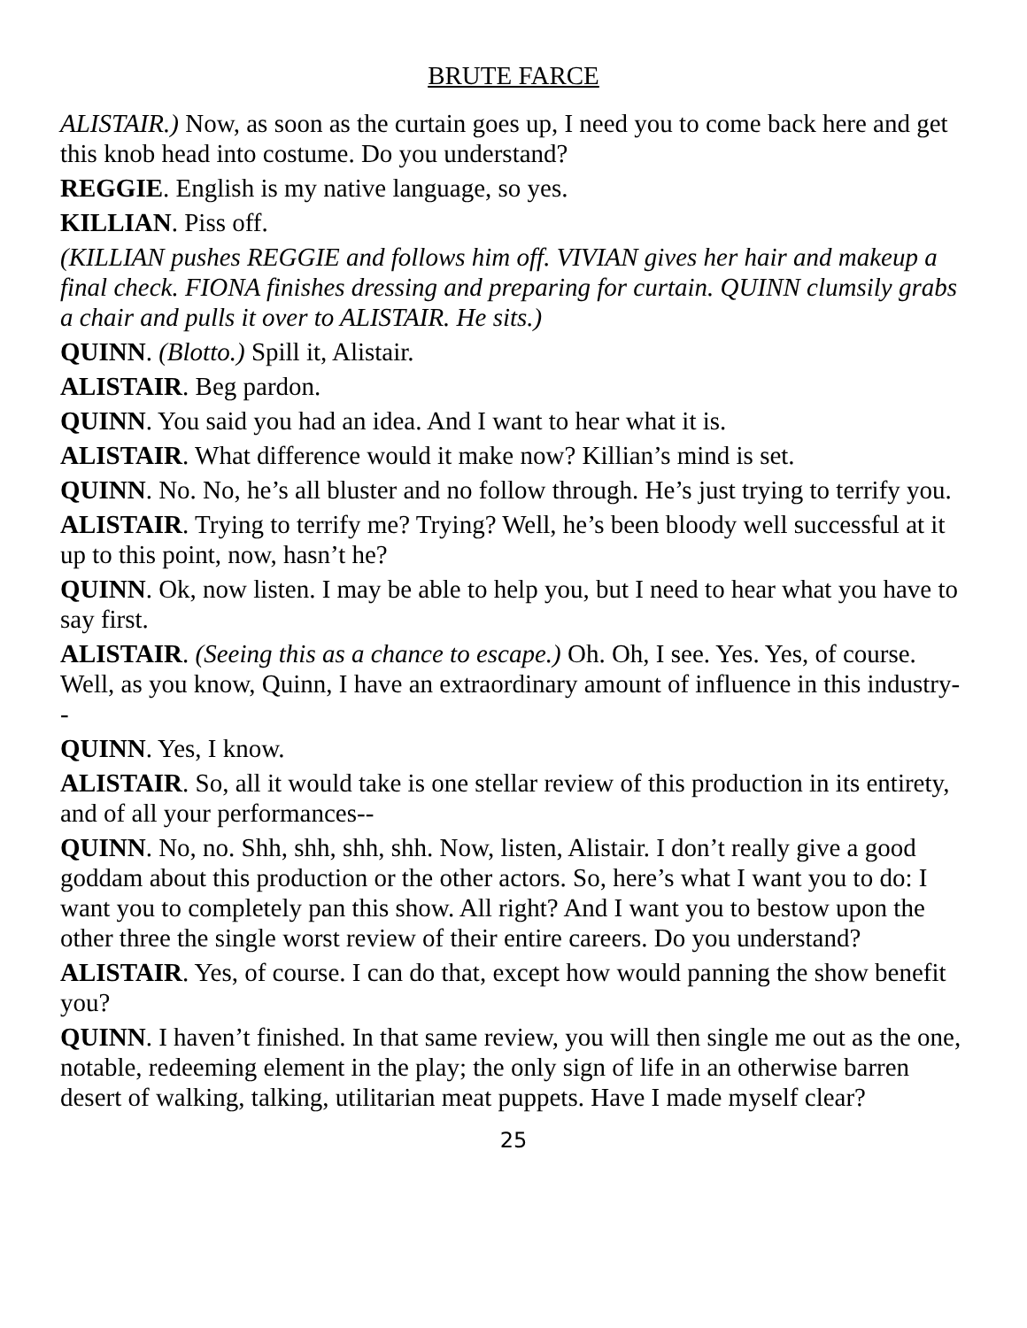BRUTE FARCE
ALISTAIR.) Now, as soon as the curtain goes up, I need you to come back here and get this knob head into costume. Do you understand?
REGGIE. English is my native language, so yes.
KILLIAN. Piss off.
(KILLIAN pushes REGGIE and follows him off. VIVIAN gives her hair and makeup a final check. FIONA finishes dressing and preparing for curtain. QUINN clumsily grabs a chair and pulls it over to ALISTAIR. He sits.)
QUINN. (Blotto.) Spill it, Alistair.
ALISTAIR. Beg pardon.
QUINN. You said you had an idea. And I want to hear what it is.
ALISTAIR. What difference would it make now? Killian’s mind is set.
QUINN. No. No, he’s all bluster and no follow through. He’s just trying to terrify you.
ALISTAIR. Trying to terrify me? Trying? Well, he’s been bloody well successful at it up to this point, now, hasn’t he?
QUINN. Ok, now listen. I may be able to help you, but I need to hear what you have to say first.
ALISTAIR. (Seeing this as a chance to escape.) Oh. Oh, I see. Yes. Yes, of course. Well, as you know, Quinn, I have an extraordinary amount of influence in this industry--
QUINN. Yes, I know.
ALISTAIR. So, all it would take is one stellar review of this production in its entirety, and of all your performances--
QUINN. No, no. Shh, shh, shh, shh. Now, listen, Alistair. I don’t really give a good goddam about this production or the other actors. So, here’s what I want you to do: I want you to completely pan this show. All right? And I want you to bestow upon the other three the single worst review of their entire careers. Do you understand?
ALISTAIR. Yes, of course. I can do that, except how would panning the show benefit you?
QUINN. I haven’t finished. In that same review, you will then single me out as the one, notable, redeeming element in the play; the only sign of life in an otherwise barren desert of walking, talking, utilitarian meat puppets. Have I made myself clear?
25